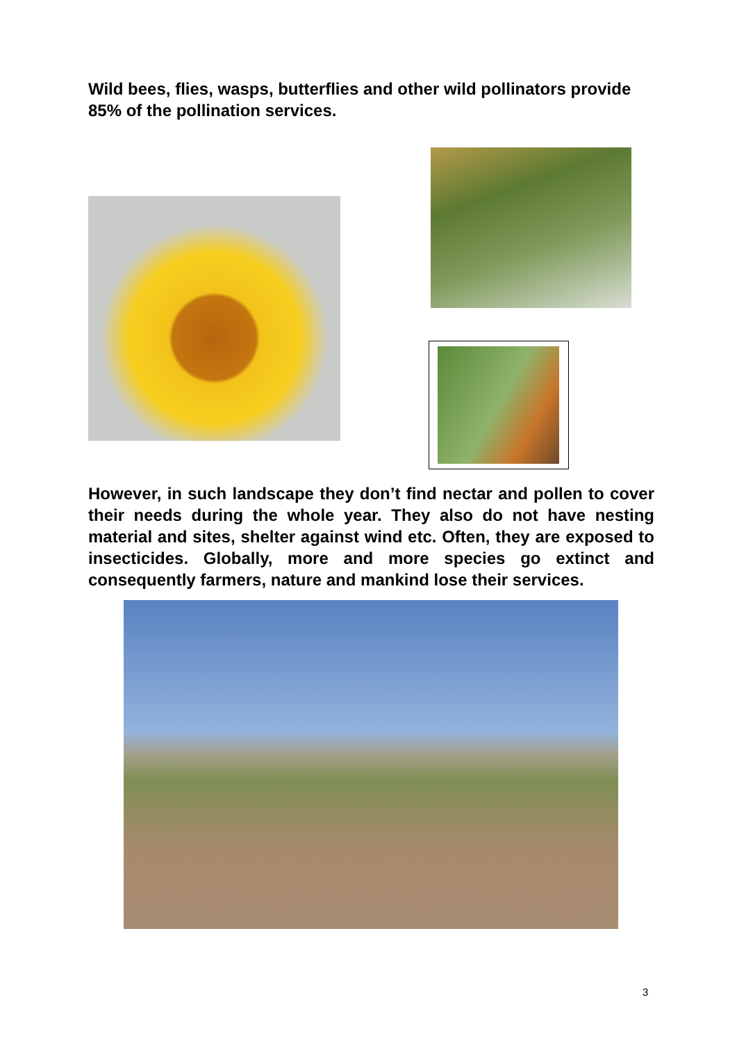Wild bees, flies, wasps, butterflies and other wild pollinators provide 85% of the pollination services.
However, in such landscape they don’t find nectar and pollen to cover their needs during the whole year. They also do not have nesting material and sites, shelter against wind etc. Often, they are exposed to insecticides. Globally, more and more species go extinct and consequently farmers, nature and mankind lose their services.
3